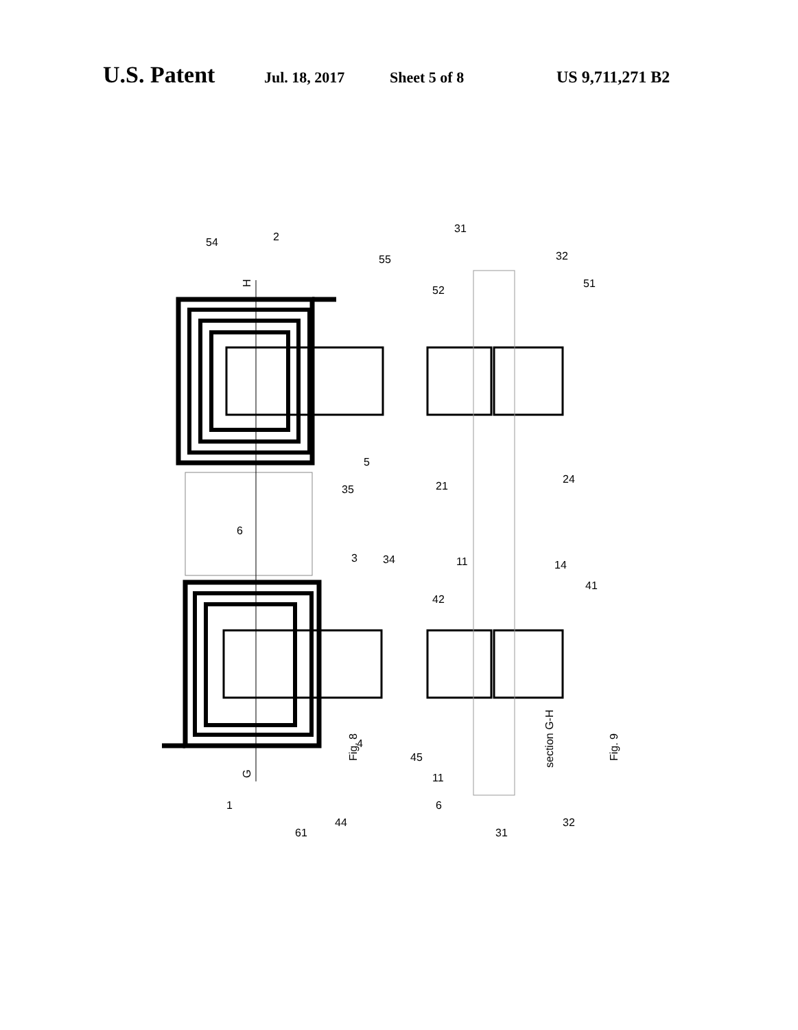U.S. Patent Jul. 18, 2017 Sheet 5 of 8 US 9,711,271 B2
Fig. 8
Fig. 9
section G-H
G
H
6
54
2
55
5
35
3
34
4
45
1
61
44
31
32
52
51
21
24
11
14
42
41
11
6
31
32